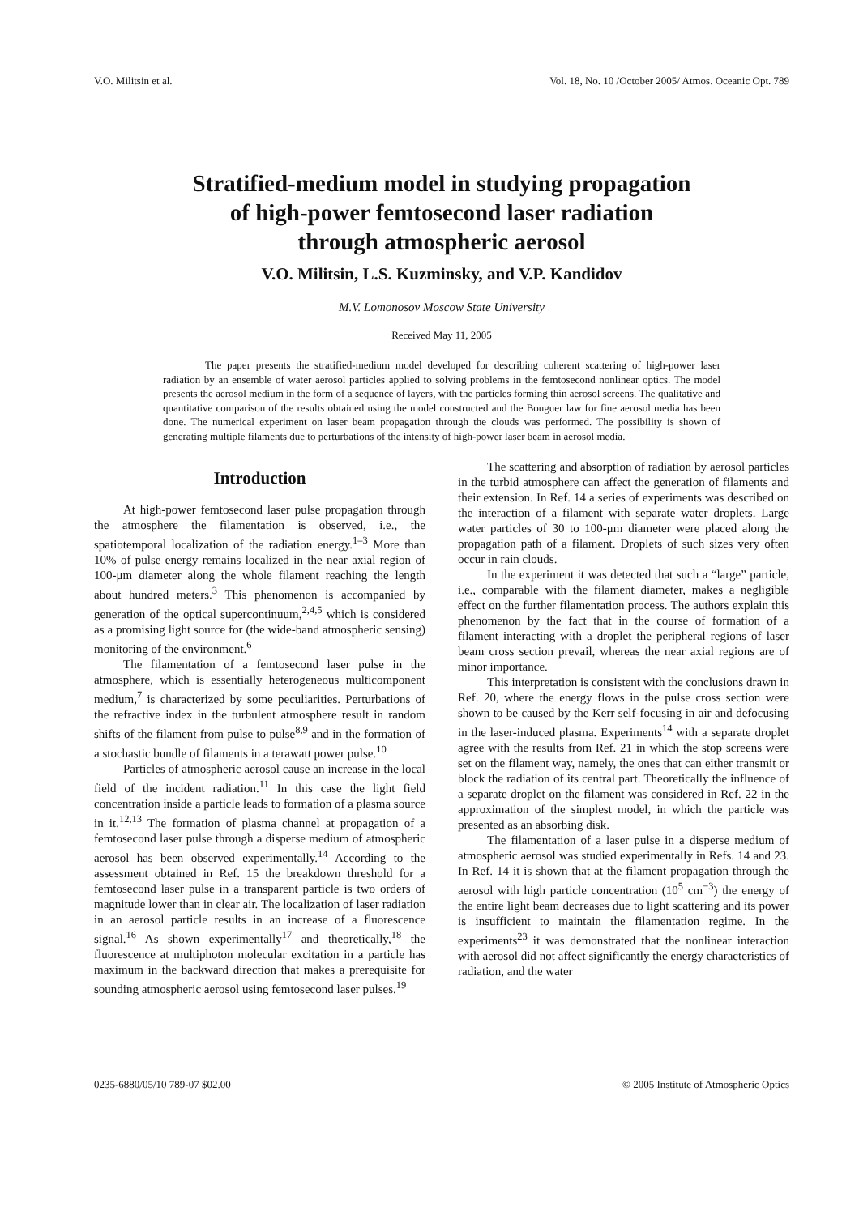V.O. Militsin et al. Vol. 18, No. 10 /October 2005/ Atmos. Oceanic Opt. 789
Stratified-medium model in studying propagation
of high-power femtosecond laser radiation
through atmospheric aerosol
V.O. Militsin, L.S. Kuzminsky, and V.P. Kandidov
M.V. Lomonosov Moscow State University
Received May 11, 2005
The paper presents the stratified-medium model developed for describing coherent scattering of high-power laser radiation by an ensemble of water aerosol particles applied to solving problems in the femtosecond nonlinear optics. The model presents the aerosol medium in the form of a sequence of layers, with the particles forming thin aerosol screens. The qualitative and quantitative comparison of the results obtained using the model constructed and the Bouguer law for fine aerosol media has been done. The numerical experiment on laser beam propagation through the clouds was performed. The possibility is shown of generating multiple filaments due to perturbations of the intensity of high-power laser beam in aerosol media.
Introduction
At high-power femtosecond laser pulse propagation through the atmosphere the filamentation is observed, i.e., the spatiotemporal localization of the radiation energy.<sup>1–3</sup> More than 10% of pulse energy remains localized in the near axial region of 100-μm diameter along the whole filament reaching the length about hundred meters.<sup>3</sup> This phenomenon is accompanied by generation of the optical supercontinuum,<sup>2,4,5</sup> which is considered as a promising light source for (the wide-band atmospheric sensing) monitoring of the environment.<sup>6</sup>
The filamentation of a femtosecond laser pulse in the atmosphere, which is essentially heterogeneous multicomponent medium,<sup>7</sup> is characterized by some peculiarities. Perturbations of the refractive index in the turbulent atmosphere result in random shifts of the filament from pulse to pulse<sup>8,9</sup> and in the formation of a stochastic bundle of filaments in a terawatt power pulse.<sup>10</sup>
Particles of atmospheric aerosol cause an increase in the local field of the incident radiation.<sup>11</sup> In this case the light field concentration inside a particle leads to formation of a plasma source in it.<sup>12,13</sup> The formation of plasma channel at propagation of a femtosecond laser pulse through a disperse medium of atmospheric aerosol has been observed experimentally.<sup>14</sup> According to the assessment obtained in Ref. 15 the breakdown threshold for a femtosecond laser pulse in a transparent particle is two orders of magnitude lower than in clear air. The localization of laser radiation in an aerosol particle results in an increase of a fluorescence signal.<sup>16</sup> As shown experimentally<sup>17</sup> and theoretically,<sup>18</sup> the fluorescence at multiphoton molecular excitation in a particle has maximum in the backward direction that makes a prerequisite for sounding atmospheric aerosol using femtosecond laser pulses.<sup>19</sup>
The scattering and absorption of radiation by aerosol particles in the turbid atmosphere can affect the generation of filaments and their extension. In Ref. 14 a series of experiments was described on the interaction of a filament with separate water droplets. Large water particles of 30 to 100-μm diameter were placed along the propagation path of a filament. Droplets of such sizes very often occur in rain clouds.
In the experiment it was detected that such a “large” particle, i.e., comparable with the filament diameter, makes a negligible effect on the further filamentation process. The authors explain this phenomenon by the fact that in the course of formation of a filament interacting with a droplet the peripheral regions of laser beam cross section prevail, whereas the near axial regions are of minor importance.
This interpretation is consistent with the conclusions drawn in Ref. 20, where the energy flows in the pulse cross section were shown to be caused by the Kerr self-focusing in air and defocusing in the laser-induced plasma. Experiments<sup>14</sup> with a separate droplet agree with the results from Ref. 21 in which the stop screens were set on the filament way, namely, the ones that can either transmit or block the radiation of its central part. Theoretically the influence of a separate droplet on the filament was considered in Ref. 22 in the approximation of the simplest model, in which the particle was presented as an absorbing disk.
The filamentation of a laser pulse in a disperse medium of atmospheric aerosol was studied experimentally in Refs. 14 and 23. In Ref. 14 it is shown that at the filament propagation through the aerosol with high particle concentration (10<sup>5</sup> cm<sup>−3</sup>) the energy of the entire light beam decreases due to light scattering and its power is insufficient to maintain the filamentation regime. In the experiments<sup>23</sup> it was demonstrated that the nonlinear interaction with aerosol did not affect significantly the energy characteristics of radiation, and the water
0235-6880/05/10 789-07 $02.00 © 2005 Institute of Atmospheric Optics